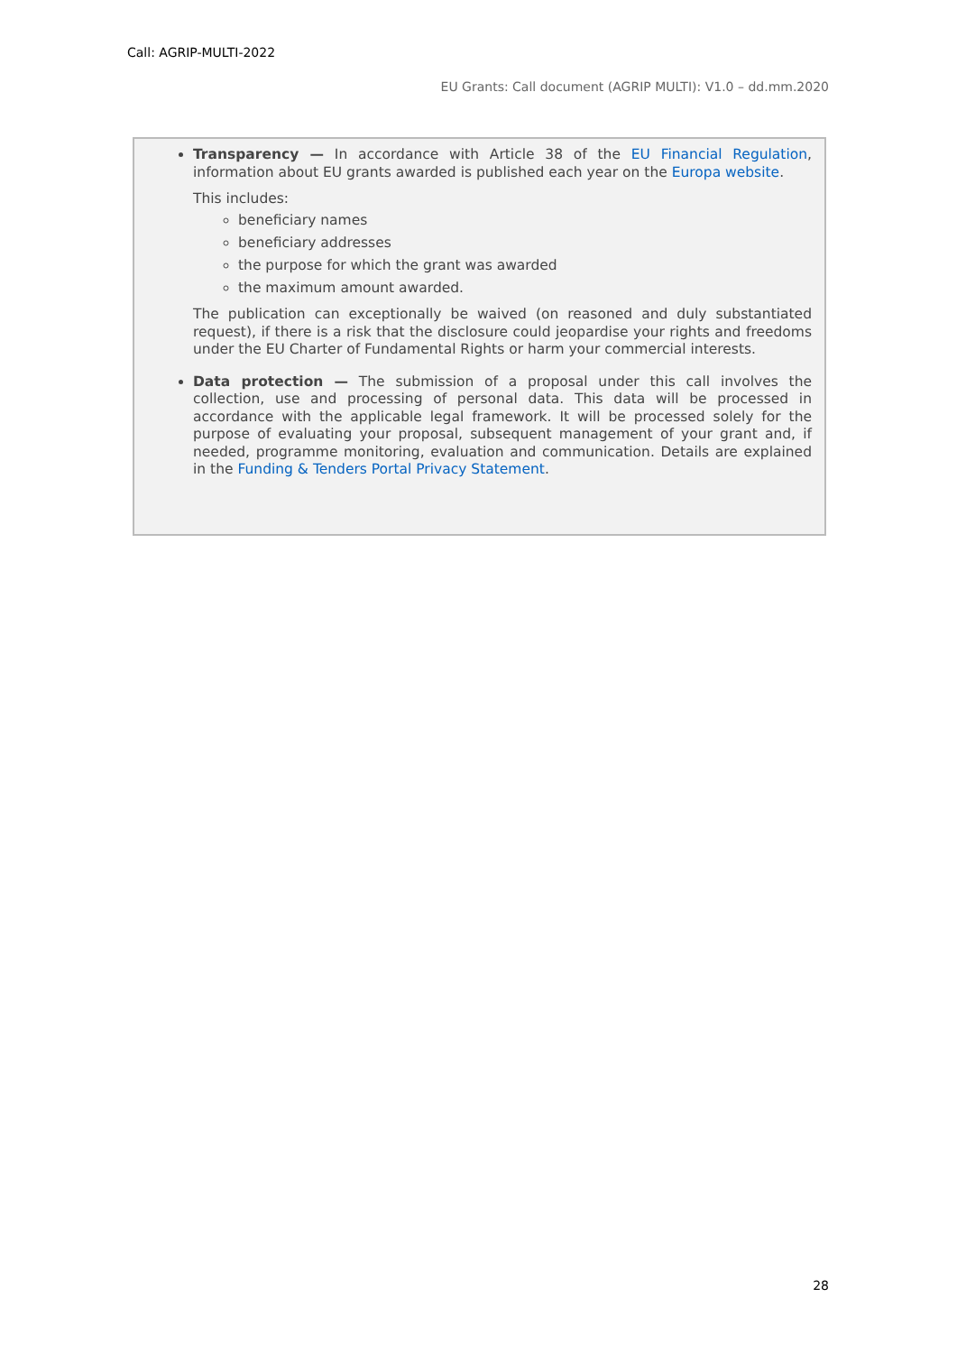Call: AGRIP-MULTI-2022
EU Grants: Call document (AGRIP MULTI): V1.0 – dd.mm.2020
Transparency — In accordance with Article 38 of the EU Financial Regulation, information about EU grants awarded is published each year on the Europa website.
This includes:
beneficiary names
beneficiary addresses
the purpose for which the grant was awarded
the maximum amount awarded.
The publication can exceptionally be waived (on reasoned and duly substantiated request), if there is a risk that the disclosure could jeopardise your rights and freedoms under the EU Charter of Fundamental Rights or harm your commercial interests.
Data protection — The submission of a proposal under this call involves the collection, use and processing of personal data. This data will be processed in accordance with the applicable legal framework. It will be processed solely for the purpose of evaluating your proposal, subsequent management of your grant and, if needed, programme monitoring, evaluation and communication. Details are explained in the Funding & Tenders Portal Privacy Statement.
28